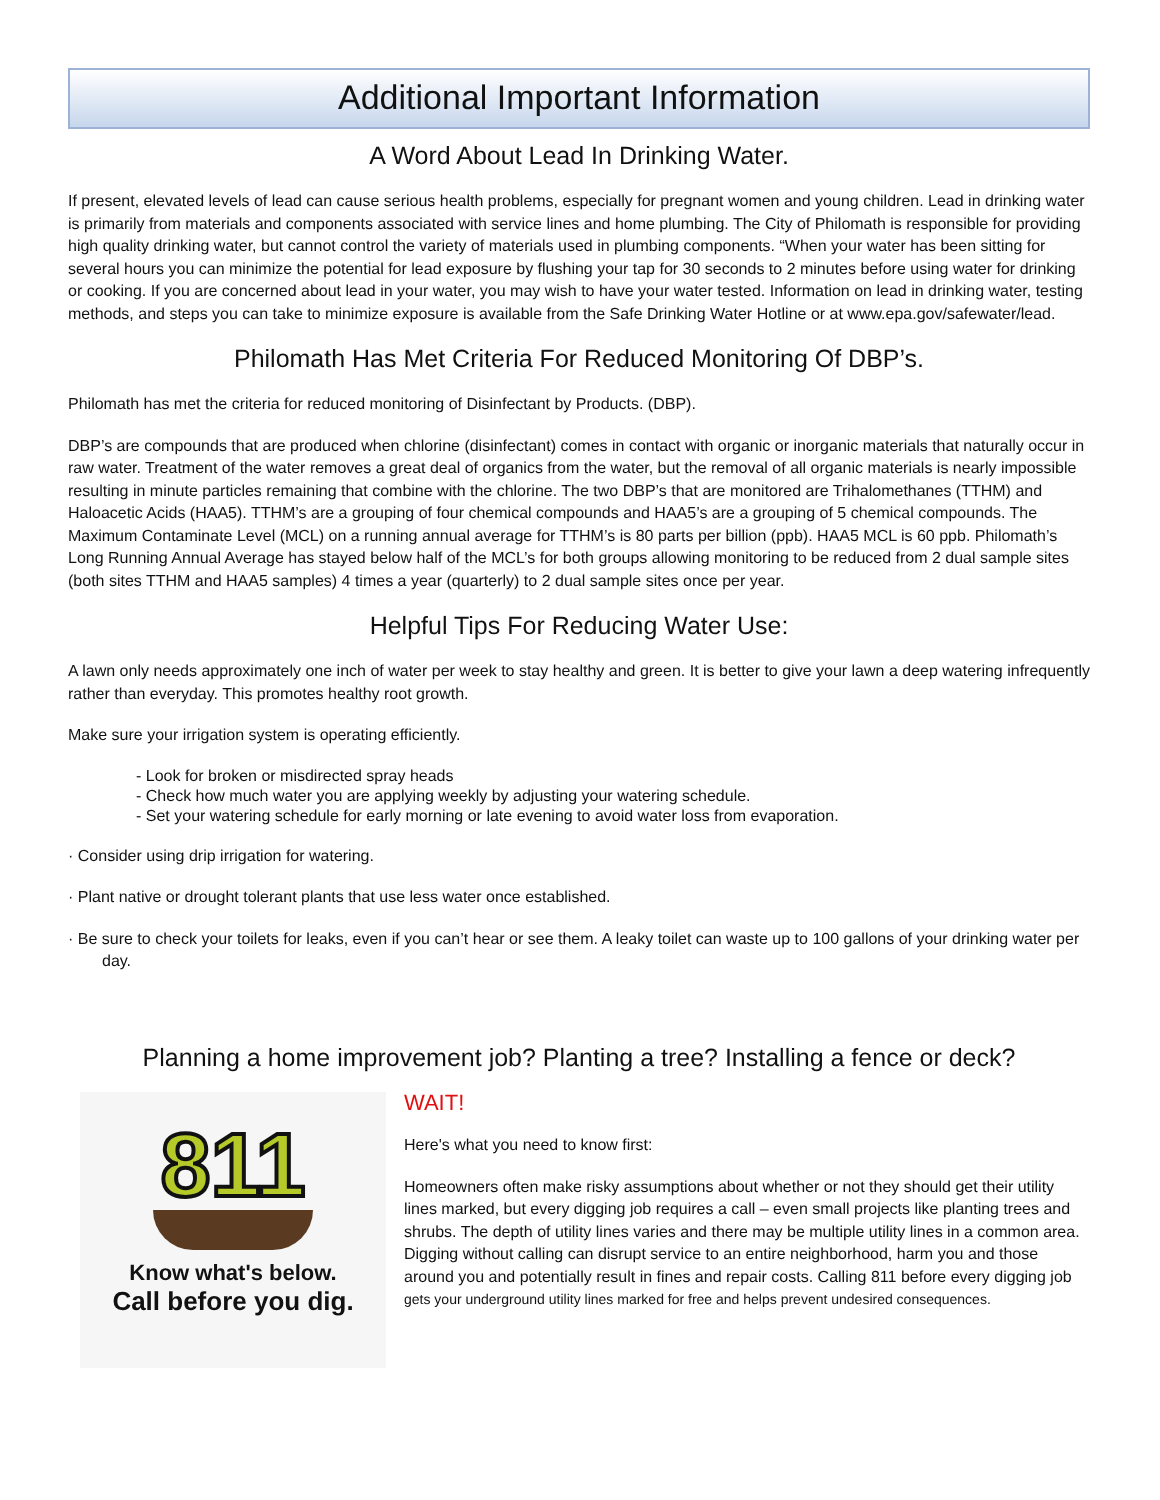Additional Important Information
A Word About Lead In Drinking Water.
If present, elevated levels of lead can cause serious health problems, especially for pregnant women and young children. Lead in drinking water is primarily from materials and components associated with service lines and home plumbing. The City of Philomath is responsible for providing high quality drinking water, but cannot control the variety of materials used in plumbing components. “When your water has been sitting for several hours you can minimize the potential for lead exposure by flushing your tap for 30 seconds to 2 minutes before using water for drinking or cooking. If you are concerned about lead in your water, you may wish to have your water tested. Information on lead in drinking water, testing methods, and steps you can take to minimize exposure is available from the Safe Drinking Water Hotline or at www.epa.gov/safewater/lead.
Philomath Has Met Criteria For Reduced Monitoring Of DBP’s.
Philomath has met the criteria for reduced monitoring of Disinfectant by Products. (DBP).
DBP’s are compounds that are produced when chlorine (disinfectant) comes in contact with organic or inorganic materials that naturally occur in raw water. Treatment of the water removes a great deal of organics from the water, but the removal of all organic materials is nearly impossible resulting in minute particles remaining that combine with the chlorine. The two DBP’s that are monitored are Trihalomethanes (TTHM) and Haloacetic Acids (HAA5). TTHM’s are a grouping of four chemical compounds and HAA5’s are a grouping of 5 chemical compounds. The Maximum Contaminate Level (MCL) on a running annual average for TTHM’s is 80 parts per billion (ppb). HAA5 MCL is 60 ppb. Philomath’s Long Running Annual Average has stayed below half of the MCL’s for both groups allowing monitoring to be reduced from 2 dual sample sites (both sites TTHM and HAA5 samples) 4 times a year (quarterly) to 2 dual sample sites once per year.
Helpful Tips For Reducing Water Use:
A lawn only needs approximately one inch of water per week to stay healthy and green. It is better to give your lawn a deep watering infrequently rather than everyday. This promotes healthy root growth.
Make sure your irrigation system is operating efficiently.
- Look for broken or misdirected spray heads
- Check how much water you are applying weekly by adjusting your watering schedule.
- Set your watering schedule for early morning or late evening to avoid water loss from evaporation.
· Consider using drip irrigation for watering.
· Plant native or drought tolerant plants that use less water once established.
· Be sure to check your toilets for leaks, even if you can’t hear or see them. A leaky toilet can waste up to 100 gallons of your drinking water per day.
Planning a home improvement job? Planting a tree? Installing a fence or deck?
811
Know what's below.
Call before you dig.
WAIT!
Here's what you need to know first:
Homeowners often make risky assumptions about whether or not they should get their utility lines marked, but every digging job requires a call – even small projects like planting trees and shrubs. The depth of utility lines varies and there may be multiple utility lines in a common area. Digging without calling can disrupt service to an entire neighborhood, harm you and those around you and potentially result in fines and repair costs. Calling 811 before every digging job gets your underground utility lines marked for free and helps prevent undesired consequences.